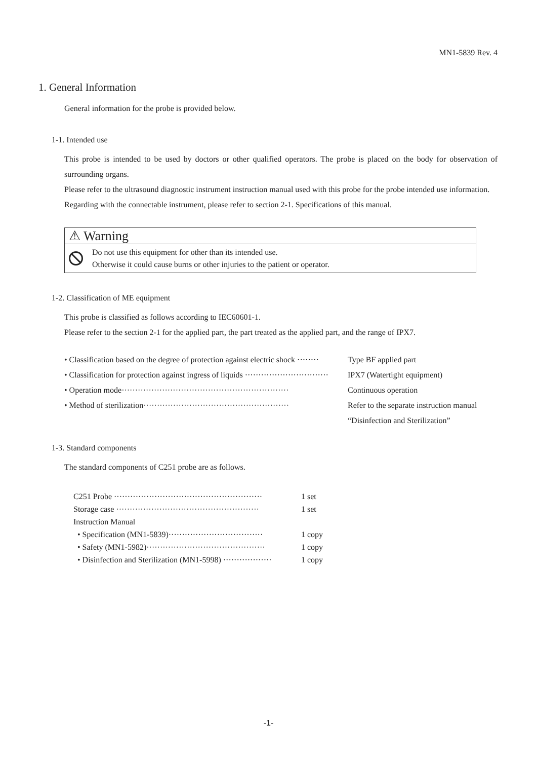MN1-5839 Rev. 4
1. General Information
General information for the probe is provided below.
1-1. Intended use
This probe is intended to be used by doctors or other qualified operators. The probe is placed on the body for observation of surrounding organs.
Please refer to the ultrasound diagnostic instrument instruction manual used with this probe for the probe intended use information.
Regarding with the connectable instrument, please refer to section 2-1. Specifications of this manual.
⚠ Warning
Do not use this equipment for other than its intended use.
Otherwise it could cause burns or other injuries to the patient or operator.
1-2. Classification of ME equipment
This probe is classified as follows according to IEC60601-1.
Please refer to the section 2-1 for the applied part, the part treated as the applied part, and the range of IPX7.
• Classification based on the degree of protection against electric shock ········
Type BF applied part
• Classification for protection against ingress of liquids ·······························
IPX7 (Watertight equipment)
• Operation mode······························································
Continuous operation
• Method of sterilization······················································
Refer to the separate instruction manual
“Disinfection and Sterilization”
1-3. Standard components
The standard components of C251 probe are as follows.
C251 Probe ······················································· 1 set
Storage case ····················································· 1 set
Instruction Manual
• Specification (MN1-5839)··································· 1 copy
• Safety (MN1-5982)············································ 1 copy
• Disinfection and Sterilization (MN1-5998) ·················· 1 copy
-1-